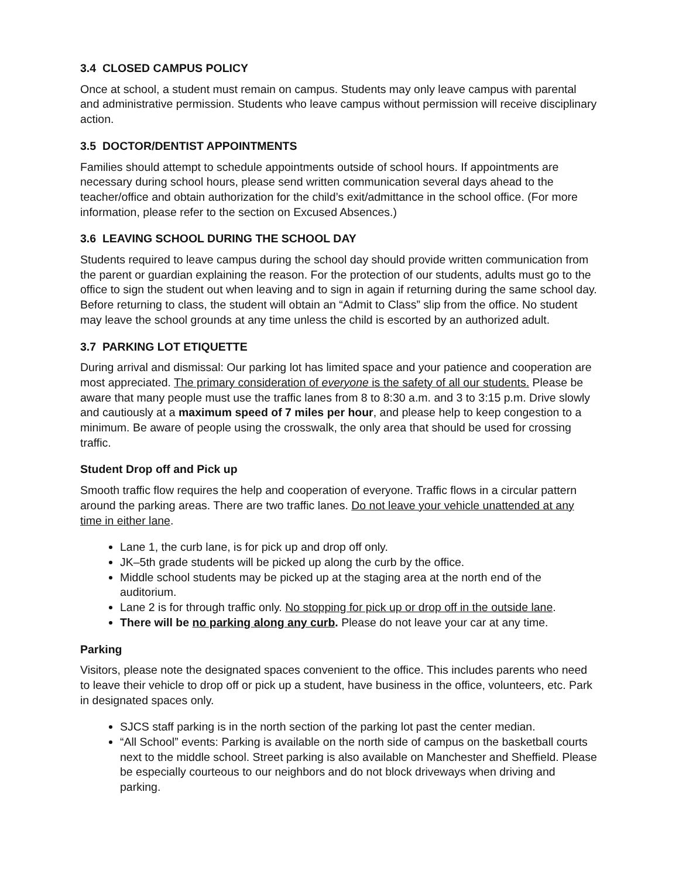3.4 CLOSED CAMPUS POLICY
Once at school, a student must remain on campus. Students may only leave campus with parental and administrative permission. Students who leave campus without permission will receive disciplinary action.
3.5 DOCTOR/DENTIST APPOINTMENTS
Families should attempt to schedule appointments outside of school hours. If appointments are necessary during school hours, please send written communication several days ahead to the teacher/office and obtain authorization for the child’s exit/admittance in the school office. (For more information, please refer to the section on Excused Absences.)
3.6 LEAVING SCHOOL DURING THE SCHOOL DAY
Students required to leave campus during the school day should provide written communication from the parent or guardian explaining the reason. For the protection of our students, adults must go to the office to sign the student out when leaving and to sign in again if returning during the same school day. Before returning to class, the student will obtain an “Admit to Class” slip from the office. No student may leave the school grounds at any time unless the child is escorted by an authorized adult.
3.7 PARKING LOT ETIQUETTE
During arrival and dismissal: Our parking lot has limited space and your patience and cooperation are most appreciated. The primary consideration of everyone is the safety of all our students. Please be aware that many people must use the traffic lanes from 8 to 8:30 a.m. and 3 to 3:15 p.m. Drive slowly and cautiously at a maximum speed of 7 miles per hour, and please help to keep congestion to a minimum. Be aware of people using the crosswalk, the only area that should be used for crossing traffic.
Student Drop off and Pick up
Smooth traffic flow requires the help and cooperation of everyone. Traffic flows in a circular pattern around the parking areas. There are two traffic lanes. Do not leave your vehicle unattended at any time in either lane.
Lane 1, the curb lane, is for pick up and drop off only.
JK–5th grade students will be picked up along the curb by the office.
Middle school students may be picked up at the staging area at the north end of the auditorium.
Lane 2 is for through traffic only. No stopping for pick up or drop off in the outside lane.
There will be no parking along any curb. Please do not leave your car at any time.
Parking
Visitors, please note the designated spaces convenient to the office. This includes parents who need to leave their vehicle to drop off or pick up a student, have business in the office, volunteers, etc. Park in designated spaces only.
SJCS staff parking is in the north section of the parking lot past the center median.
“All School” events: Parking is available on the north side of campus on the basketball courts next to the middle school. Street parking is also available on Manchester and Sheffield. Please be especially courteous to our neighbors and do not block driveways when driving and parking.